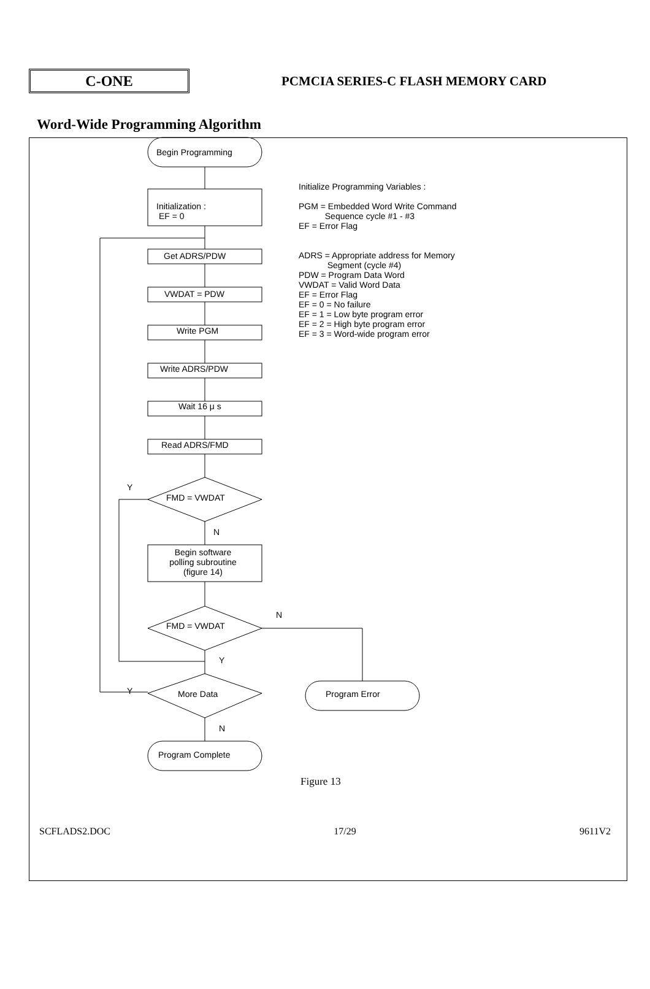C-ONE
PCMCIA SERIES-C FLASH MEMORY CARD
Word-Wide Programming Algorithm
Begin Programming
Initialization :
EF = 0
Get ADRS/PDW
VWDAT = PDW
Write PGM
Write ADRS/PDW
Wait 16 μ s
Read ADRS/FMD
Y
FMD = VWDAT
N
Begin software polling subroutine (figure 14)
N
FMD = VWDAT
Y
Y More Data Program Error
N
Program Complete
Initialize Programming Variables :
PGM = Embedded Word Write Command
Sequence cycle #1 - #3
EF = Error Flag
ADRS = Appropriate address for Memory
Segment (cycle #4)
PDW = Program Data Word
VWDAT = Valid Word Data
EF = Error Flag
EF = 0 = No failure
EF = 1 = Low byte program error
EF = 2 = High byte program error
EF = 3 = Word-wide program error
Figure 13
SCFLADS2.DOC 17/29 9611V2